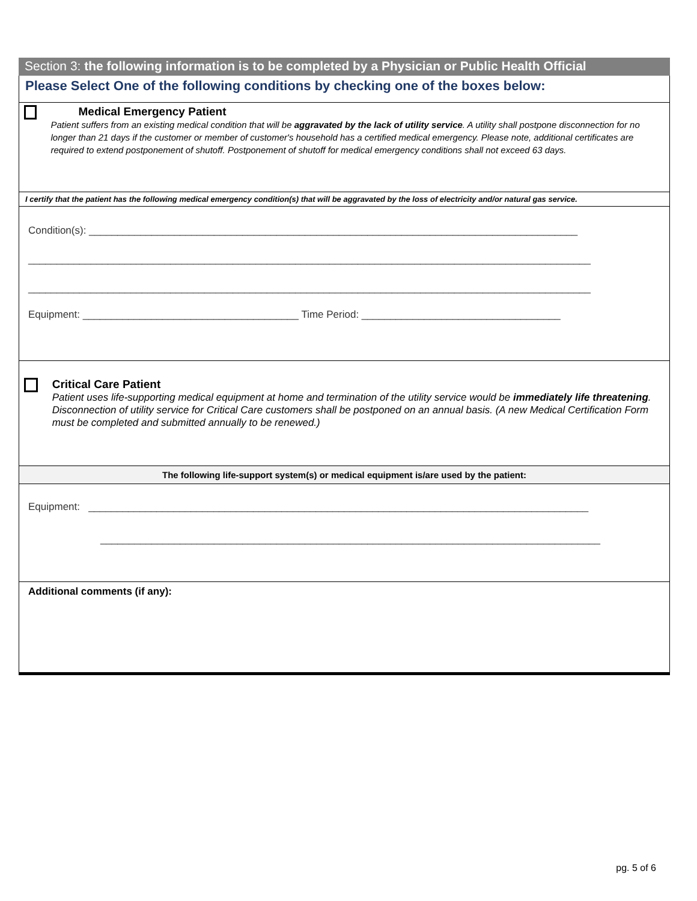Section 3: the following information is to be completed by a Physician or Public Health Official
Please Select One of the following conditions by checking one of the boxes below:
Medical Emergency Patient
Patient suffers from an existing medical condition that will be aggravated by the lack of utility service. A utility shall postpone disconnection for no longer than 21 days if the customer or member of customer's household has a certified medical emergency. Please note, additional certificates are required to extend postponement of shutoff. Postponement of shutoff for medical emergency conditions shall not exceed 63 days.
I certify that the patient has the following medical emergency condition(s) that will be aggravated by the loss of electricity and/or natural gas service.
Condition(s): ______________________________________________________________________________________
___________________________________________________________________________________________________
___________________________________________________________________________________________________
Equipment: ______________________________________ Time Period: ___________________________________
Critical Care Patient
Patient uses life-supporting medical equipment at home and termination of the utility service would be immediately life threatening. Disconnection of utility service for Critical Care customers shall be postponed on an annual basis. (A new Medical Certification Form must be completed and submitted annually to be renewed.)
The following life-support system(s) or medical equipment is/are used by the patient:
Equipment: ________________________________________________________________________________________
________________________________________________________________________________________
Additional comments (if any):
pg. 5 of 6